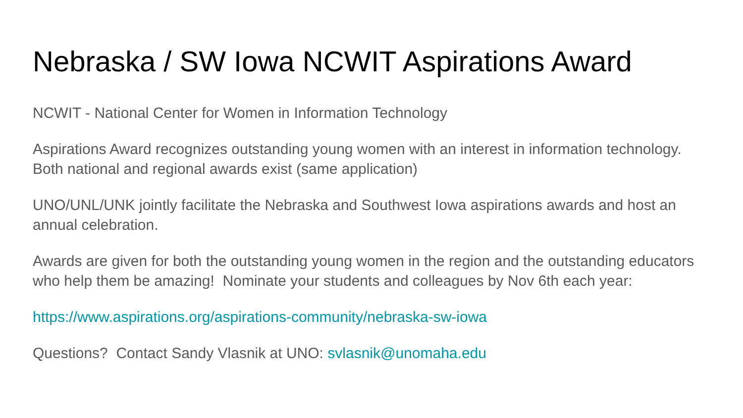Nebraska / SW Iowa NCWIT Aspirations Award
NCWIT - National Center for Women in Information Technology
Aspirations Award recognizes outstanding young women with an interest in information technology. Both national and regional awards exist (same application)
UNO/UNL/UNK jointly facilitate the Nebraska and Southwest Iowa aspirations awards and host an annual celebration.
Awards are given for both the outstanding young women in the region and the outstanding educators who help them be amazing! Nominate your students and colleagues by Nov 6th each year:
https://www.aspirations.org/aspirations-community/nebraska-sw-iowa
Questions? Contact Sandy Vlasnik at UNO: svlasnik@unomaha.edu